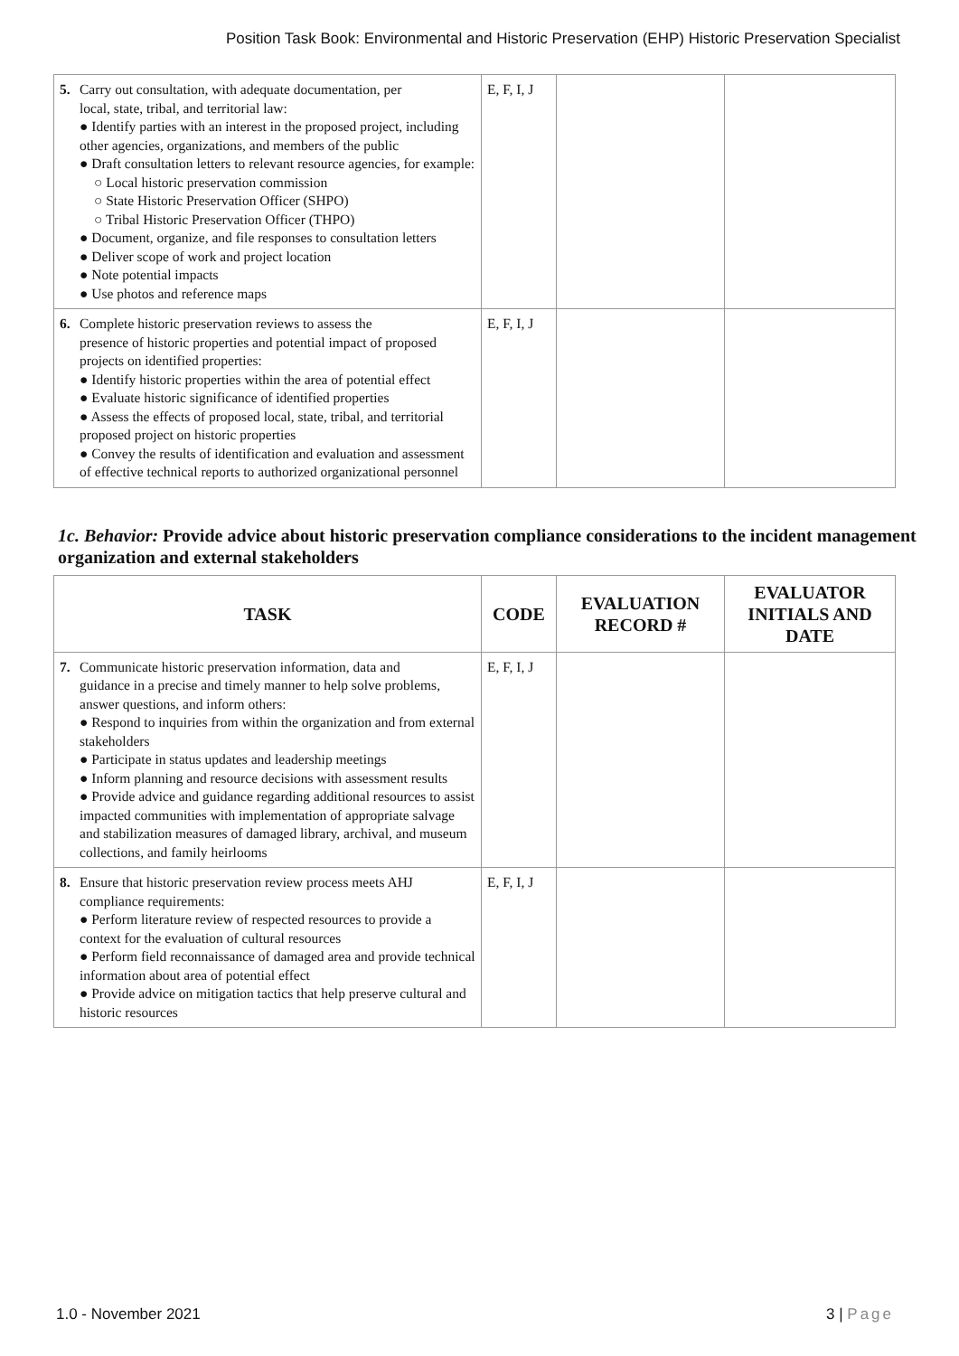Position Task Book: Environmental and Historic Preservation (EHP) Historic Preservation Specialist
| 5. Carry out consultation, with adequate documentation, per local, state, tribal, and territorial law: ● Identify parties with an interest in the proposed project, including other agencies, organizations, and members of the public ● Draft consultation letters to relevant resource agencies, for example: ○ Local historic preservation commission ○ State Historic Preservation Officer (SHPO) ○ Tribal Historic Preservation Officer (THPO) ● Document, organize, and file responses to consultation letters ● Deliver scope of work and project location ● Note potential impacts ● Use photos and reference maps | E, F, I, J | | |
| 6. Complete historic preservation reviews to assess the presence of historic properties and potential impact of proposed projects on identified properties: ● Identify historic properties within the area of potential effect ● Evaluate historic significance of identified properties ● Assess the effects of proposed local, state, tribal, and territorial proposed project on historic properties ● Convey the results of identification and evaluation and assessment of effective technical reports to authorized organizational personnel | E, F, I, J | | |
1c. Behavior: Provide advice about historic preservation compliance considerations to the incident management organization and external stakeholders
| TASK | CODE | EVALUATION RECORD # | EVALUATOR INITIALS AND DATE |
| --- | --- | --- | --- |
| 7. Communicate historic preservation information, data and guidance in a precise and timely manner to help solve problems, answer questions, and inform others: ● Respond to inquiries from within the organization and from external stakeholders ● Participate in status updates and leadership meetings ● Inform planning and resource decisions with assessment results ● Provide advice and guidance regarding additional resources to assist impacted communities with implementation of appropriate salvage and stabilization measures of damaged library, archival, and museum collections, and family heirlooms | E, F, I, J | | |
| 8. Ensure that historic preservation review process meets AHJ compliance requirements: ● Perform literature review of respected resources to provide a context for the evaluation of cultural resources ● Perform field reconnaissance of damaged area and provide technical information about area of potential effect ● Provide advice on mitigation tactics that help preserve cultural and historic resources | E, F, I, J | | |
1.0 - November 2021 3 | Page